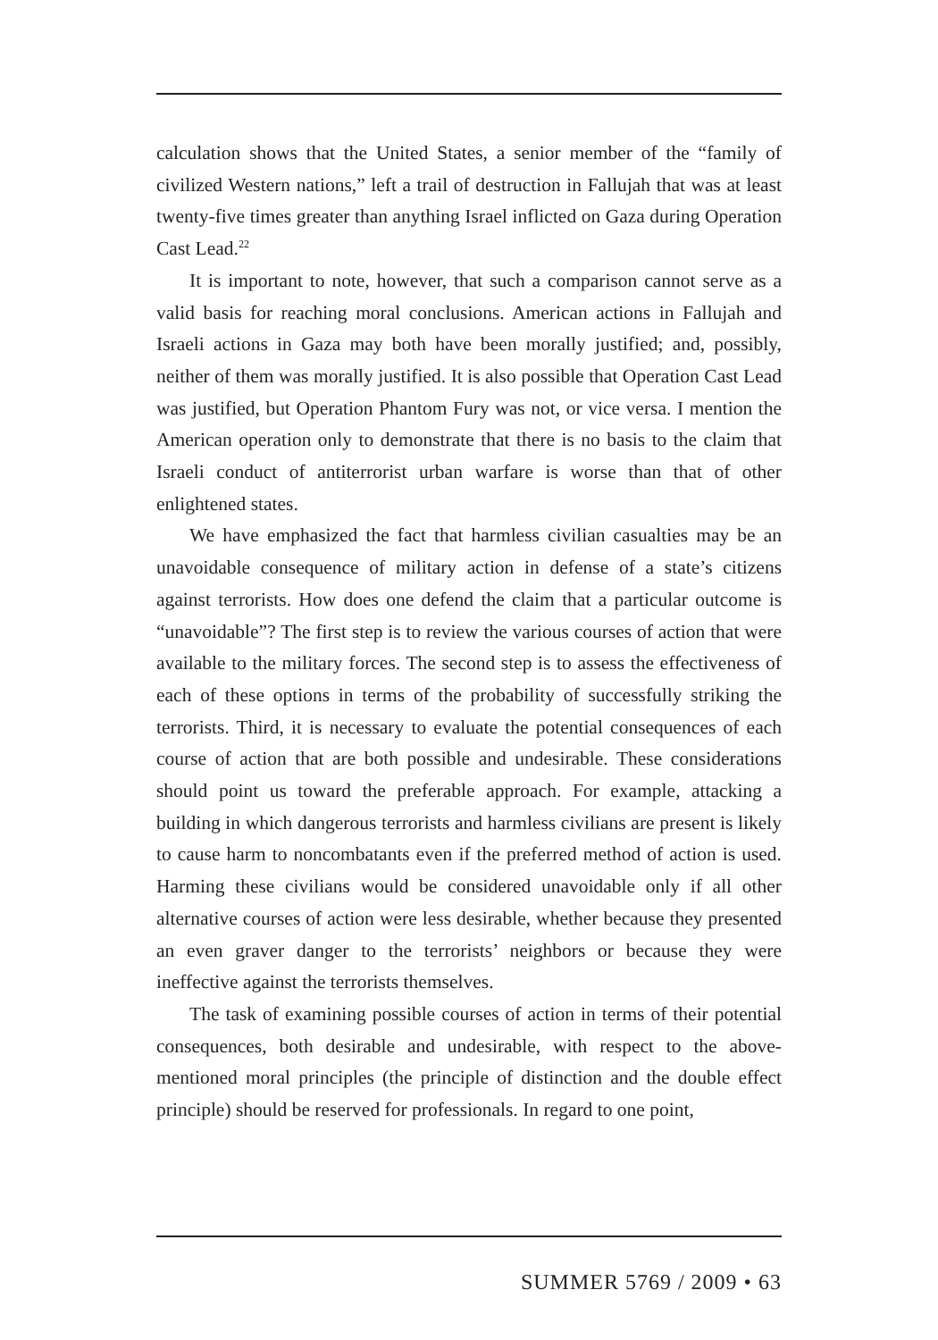calculation shows that the United States, a senior member of the “family of civilized Western nations,” left a trail of destruction in Fallujah that was at least twenty-five times greater than anything Israel inflicted on Gaza during Operation Cast Lead.<sup>22</sup>
It is important to note, however, that such a comparison cannot serve as a valid basis for reaching moral conclusions. American actions in Fallujah and Israeli actions in Gaza may both have been morally justified; and, possibly, neither of them was morally justified. It is also possible that Operation Cast Lead was justified, but Operation Phantom Fury was not, or vice versa. I mention the American operation only to demonstrate that there is no basis to the claim that Israeli conduct of antiterrorist urban warfare is worse than that of other enlightened states.
We have emphasized the fact that harmless civilian casualties may be an unavoidable consequence of military action in defense of a state’s citizens against terrorists. How does one defend the claim that a particular outcome is “unavoidable”? The first step is to review the various courses of action that were available to the military forces. The second step is to assess the effectiveness of each of these options in terms of the probability of successfully striking the terrorists. Third, it is necessary to evaluate the potential consequences of each course of action that are both possible and undesirable. These considerations should point us toward the preferable approach. For example, attacking a building in which dangerous terrorists and harmless civilians are present is likely to cause harm to noncombatants even if the preferred method of action is used. Harming these civilians would be considered unavoidable only if all other alternative courses of action were less desirable, whether because they presented an even graver danger to the terrorists’ neighbors or because they were ineffective against the terrorists themselves.
The task of examining possible courses of action in terms of their potential consequences, both desirable and undesirable, with respect to the above-mentioned moral principles (the principle of distinction and the double effect principle) should be reserved for professionals. In regard to one point,
SUMMER 5769 / 2009 • 63